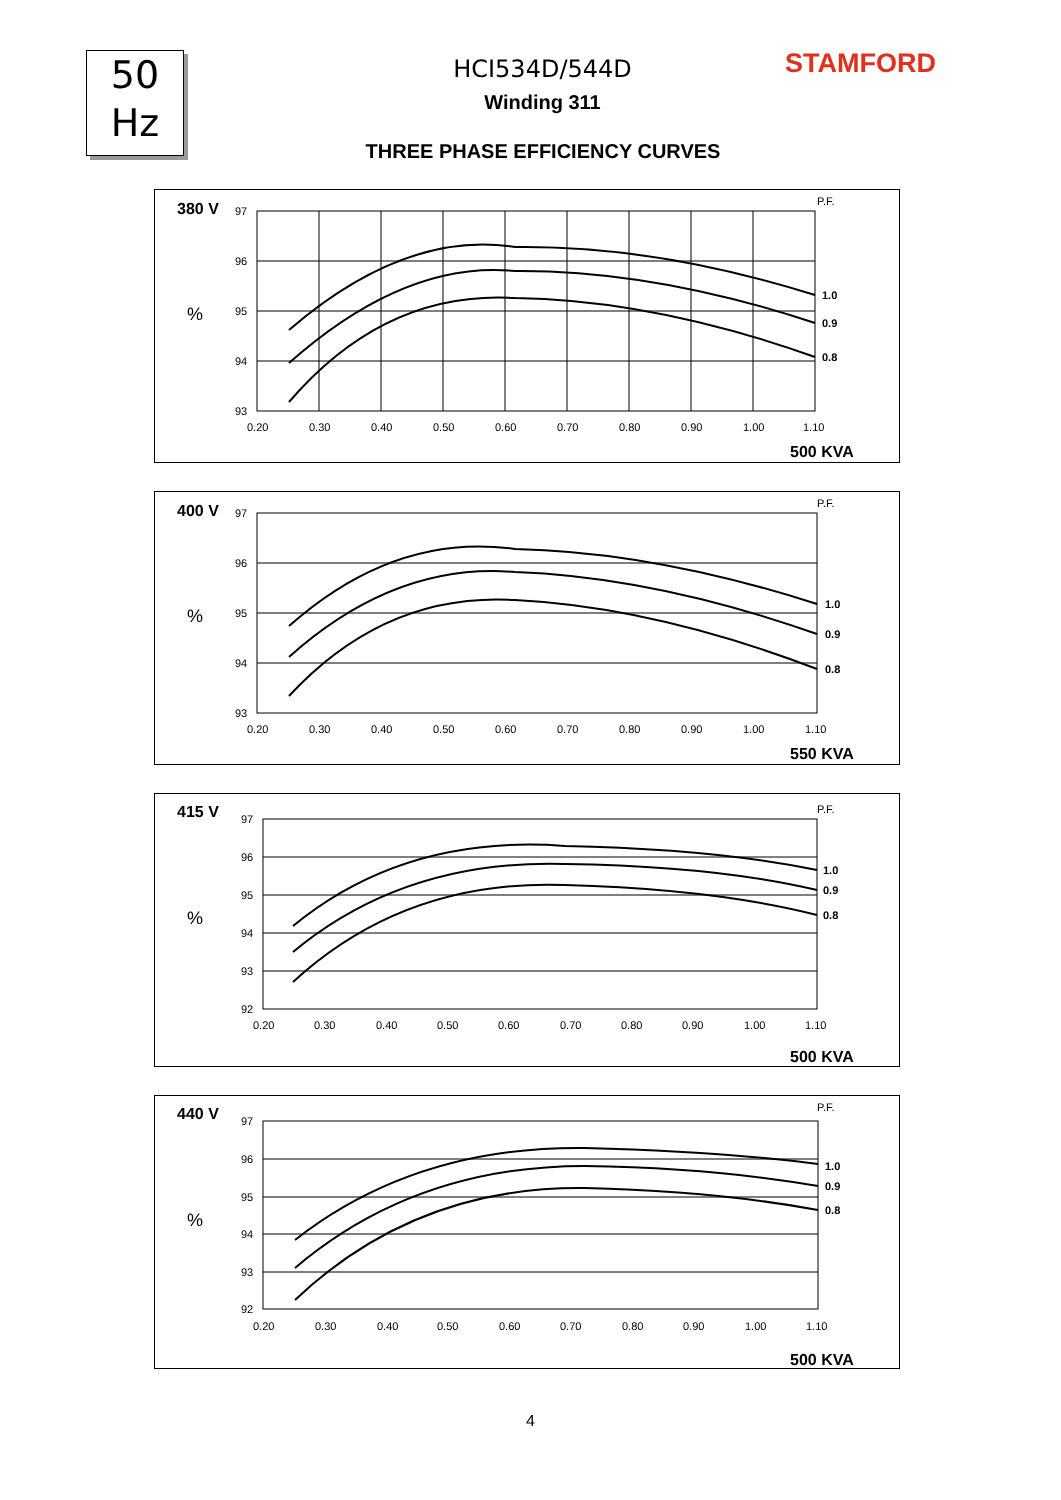50
Hz
HCI534D/544D
Winding 311
STAMFORD
THREE PHASE EFFICIENCY CURVES
380 V
%
P.F.
1.0
0.9
0.8
97
96
95
94
93
0.20
0.30
0.40
0.50
0.60
0.70
0.80
0.90
1.00
1.10
500 KVA
400 V
%
P.F.
1.0
0.9
0.8
97
96
95
94
93
0.20
0.30
0.40
0.50
0.60
0.70
0.80
0.90
1.00
1.10
550 KVA
415 V
%
P.F.
1.0
0.9
0.8
97
96
95
94
93
92
0.20
0.30
0.40
0.50
0.60
0.70
0.80
0.90
1.00
1.10
500 KVA
440 V
%
P.F.
1.0
0.9
0.8
97
96
95
94
93
92
0.20
0.30
0.40
0.50
0.60
0.70
0.80
0.90
1.00
1.10
500 KVA
4